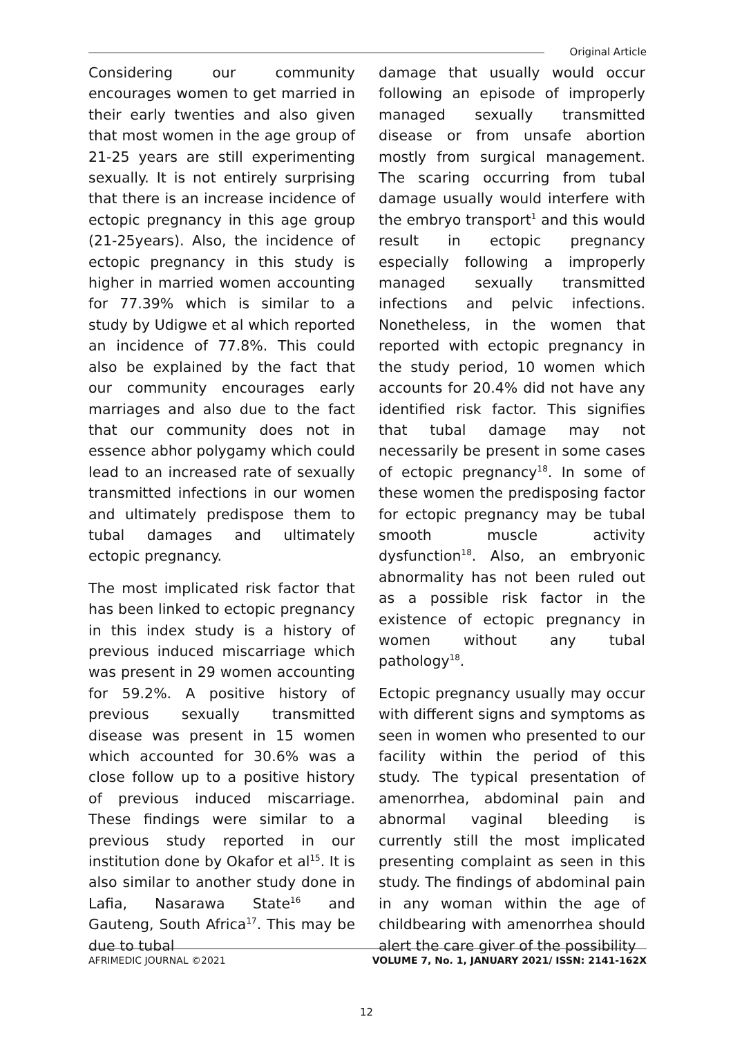Original Article
Considering our community encourages women to get married in their early twenties and also given that most women in the age group of 21-25 years are still experimenting sexually. It is not entirely surprising that there is an increase incidence of ectopic pregnancy in this age group (21-25years). Also, the incidence of ectopic pregnancy in this study is higher in married women accounting for 77.39% which is similar to a study by Udigwe et al which reported an incidence of 77.8%. This could also be explained by the fact that our community encourages early marriages and also due to the fact that our community does not in essence abhor polygamy which could lead to an increased rate of sexually transmitted infections in our women and ultimately predispose them to tubal damages and ultimately ectopic pregnancy.
The most implicated risk factor that has been linked to ectopic pregnancy in this index study is a history of previous induced miscarriage which was present in 29 women accounting for 59.2%. A positive history of previous sexually transmitted disease was present in 15 women which accounted for 30.6% was a close follow up to a positive history of previous induced miscarriage. These findings were similar to a previous study reported in our institution done by Okafor et al<sup>15</sup>. It is also similar to another study done in Lafia, Nasarawa State<sup>16</sup> and Gauteng, South Africa<sup>17</sup>. This may be due to tubal
damage that usually would occur following an episode of improperly managed sexually transmitted disease or from unsafe abortion mostly from surgical management. The scaring occurring from tubal damage usually would interfere with the embryo transport<sup>1</sup> and this would result in ectopic pregnancy especially following a improperly managed sexually transmitted infections and pelvic infections. Nonetheless, in the women that reported with ectopic pregnancy in the study period, 10 women which accounts for 20.4% did not have any identified risk factor. This signifies that tubal damage may not necessarily be present in some cases of ectopic pregnancy<sup>18</sup>. In some of these women the predisposing factor for ectopic pregnancy may be tubal smooth muscle activity dysfunction<sup>18</sup>. Also, an embryonic abnormality has not been ruled out as a possible risk factor in the existence of ectopic pregnancy in women without any tubal pathology<sup>18</sup>.
Ectopic pregnancy usually may occur with different signs and symptoms as seen in women who presented to our facility within the period of this study. The typical presentation of amenorrhea, abdominal pain and abnormal vaginal bleeding is currently still the most implicated presenting complaint as seen in this study. The findings of abdominal pain in any woman within the age of childbearing with amenorrhea should alert the care giver of the possibility
AFRIMEDIC JOURNAL ©2021 VOLUME 7, No. 1, JANUARY 2021/ ISSN: 2141-162X
12